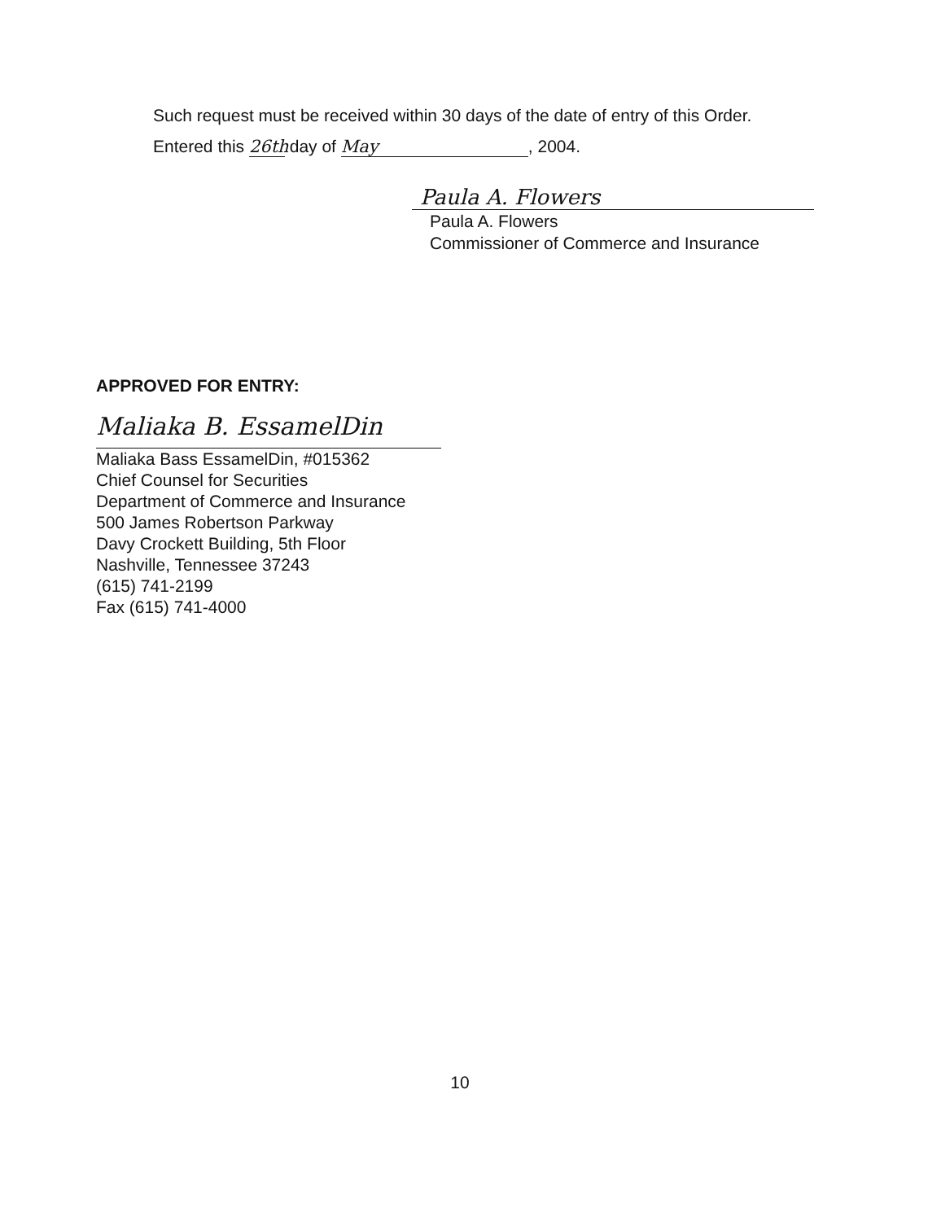Such request must be received within 30 days of the date of entry of this Order.
Entered this 26th day of May, 2004.
Paula A. Flowers
Paula A. Flowers
Commissioner of Commerce and Insurance
APPROVED FOR ENTRY:
Maliaka B. EssamelDin
Maliaka Bass EssamelDin, #015362
Chief Counsel for Securities
Department of Commerce and Insurance
500 James Robertson Parkway
Davy Crockett Building, 5th Floor
Nashville, Tennessee 37243
(615) 741-2199
Fax (615) 741-4000
10